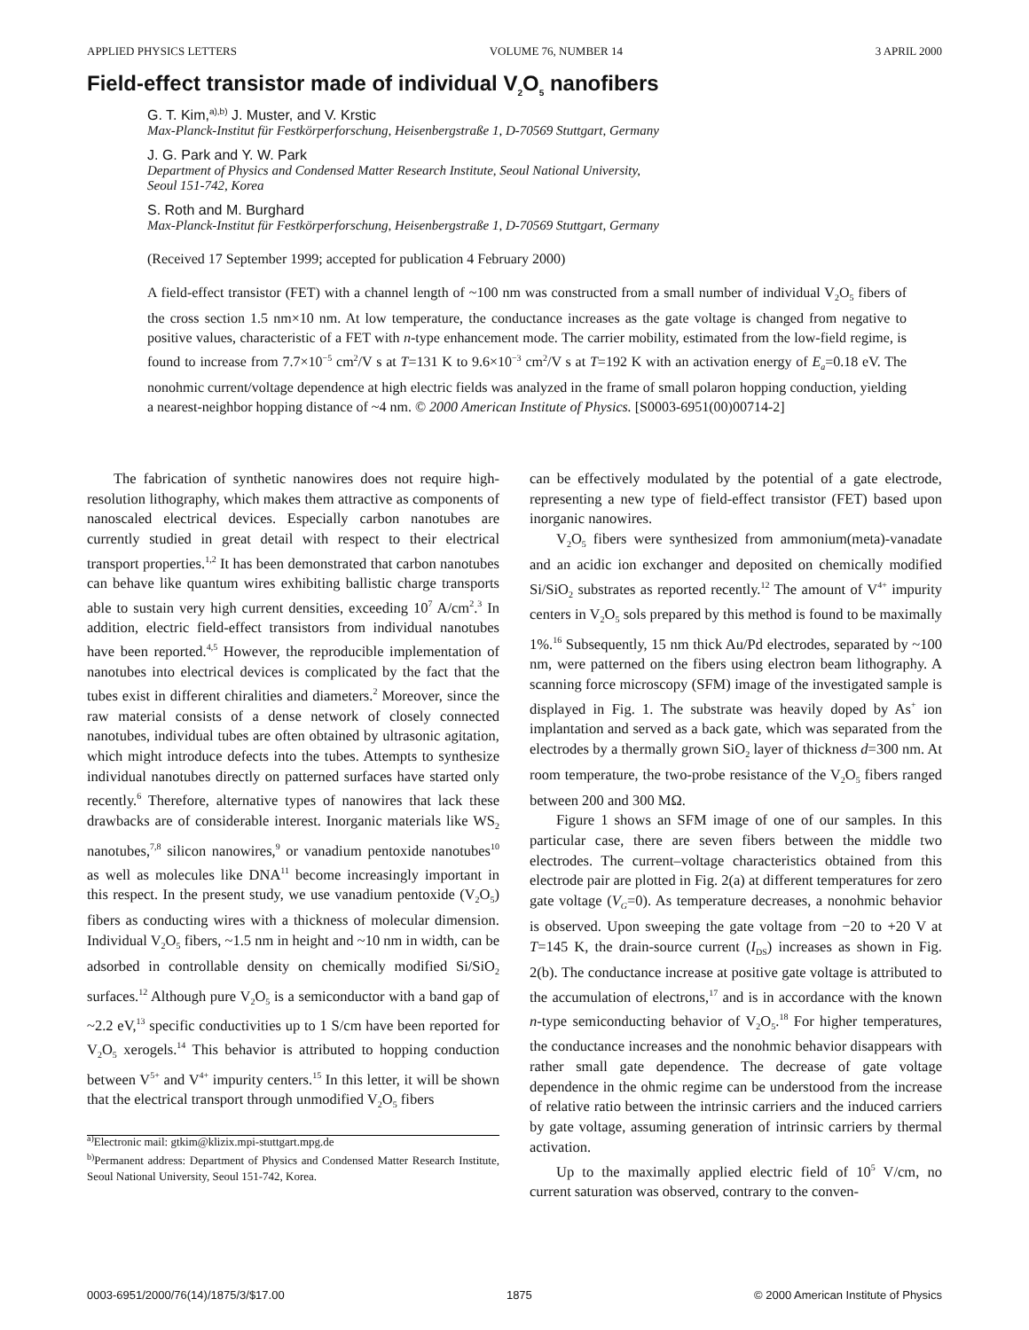APPLIED PHYSICS LETTERS VOLUME 76, NUMBER 14 3 APRIL 2000
Field-effect transistor made of individual V<sub>2</sub>O<sub>5</sub> nanofibers
G. T. Kim,<sup>a),b)</sup> J. Muster, and V. Krstic
Max-Planck-Institut für Festkörperforschung, Heisenbergstraße 1, D-70569 Stuttgart, Germany
J. G. Park and Y. W. Park
Department of Physics and Condensed Matter Research Institute, Seoul National University,
Seoul 151-742, Korea
S. Roth and M. Burghard
Max-Planck-Institut für Festkörperforschung, Heisenbergstraße 1, D-70569 Stuttgart, Germany
(Received 17 September 1999; accepted for publication 4 February 2000)
A field-effect transistor (FET) with a channel length of ~100 nm was constructed from a small number of individual V<sub>2</sub>O<sub>5</sub> fibers of the cross section 1.5 nm×10 nm. At low temperature, the conductance increases as the gate voltage is changed from negative to positive values, characteristic of a FET with n-type enhancement mode. The carrier mobility, estimated from the low-field regime, is found to increase from 7.7×10<sup>−5</sup> cm<sup>2</sup>/V s at T=131 K to 9.6×10<sup>−3</sup> cm<sup>2</sup>/V s at T=192 K with an activation energy of E<sub>a</sub>=0.18 eV. The nonohmic current/voltage dependence at high electric fields was analyzed in the frame of small polaron hopping conduction, yielding a nearest-neighbor hopping distance of ~4 nm. © 2000 American Institute of Physics. [S0003-6951(00)00714-2]
The fabrication of synthetic nanowires does not require high-resolution lithography, which makes them attractive as components of nanoscaled electrical devices. Especially carbon nanotubes are currently studied in great detail with respect to their electrical transport properties.<sup>1,2</sup> It has been demonstrated that carbon nanotubes can behave like quantum wires exhibiting ballistic charge transports able to sustain very high current densities, exceeding 10<sup>7</sup> A/cm<sup>2</sup>.<sup>3</sup> In addition, electric field-effect transistors from individual nanotubes have been reported.<sup>4,5</sup> However, the reproducible implementation of nanotubes into electrical devices is complicated by the fact that the tubes exist in different chiralities and diameters.<sup>2</sup> Moreover, since the raw material consists of a dense network of closely connected nanotubes, individual tubes are often obtained by ultrasonic agitation, which might introduce defects into the tubes. Attempts to synthesize individual nanotubes directly on patterned surfaces have started only recently.<sup>6</sup> Therefore, alternative types of nanowires that lack these drawbacks are of considerable interest. Inorganic materials like WS<sub>2</sub> nanotubes,<sup>7,8</sup> silicon nanowires,<sup>9</sup> or vanadium pentoxide nanotubes<sup>10</sup> as well as molecules like DNA<sup>11</sup> become increasingly important in this respect. In the present study, we use vanadium pentoxide (V<sub>2</sub>O<sub>5</sub>) fibers as conducting wires with a thickness of molecular dimension. Individual V<sub>2</sub>O<sub>5</sub> fibers, ~1.5 nm in height and ~10 nm in width, can be adsorbed in controllable density on chemically modified Si/SiO<sub>2</sub> surfaces.<sup>12</sup> Although pure V<sub>2</sub>O<sub>5</sub> is a semiconductor with a band gap of ~2.2 eV,<sup>13</sup> specific conductivities up to 1 S/cm have been reported for V<sub>2</sub>O<sub>5</sub> xerogels.<sup>14</sup> This behavior is attributed to hopping conduction between V<sup>5+</sup> and V<sup>4+</sup> impurity centers.<sup>15</sup> In this letter, it will be shown that the electrical transport through unmodified V<sub>2</sub>O<sub>5</sub> fibers
<sup>a)</sup> Electronic mail: gtkim@klizix.mpi-stuttgart.mpg.de
<sup>b)</sup> Permanent address: Department of Physics and Condensed Matter Research Institute, Seoul National University, Seoul 151-742, Korea.
can be effectively modulated by the potential of a gate electrode, representing a new type of field-effect transistor (FET) based upon inorganic nanowires.
V<sub>2</sub>O<sub>5</sub> fibers were synthesized from ammonium(meta)-vanadate and an acidic ion exchanger and deposited on chemically modified Si/SiO<sub>2</sub> substrates as reported recently.<sup>12</sup> The amount of V<sup>4+</sup> impurity centers in V<sub>2</sub>O<sub>5</sub> sols prepared by this method is found to be maximally 1%.<sup>16</sup> Subsequently, 15 nm thick Au/Pd electrodes, separated by ~100 nm, were patterned on the fibers using electron beam lithography. A scanning force microscopy (SFM) image of the investigated sample is displayed in Fig. 1. The substrate was heavily doped by As<sup>+</sup> ion implantation and served as a back gate, which was separated from the electrodes by a thermally grown SiO<sub>2</sub> layer of thickness d=300 nm. At room temperature, the two-probe resistance of the V<sub>2</sub>O<sub>5</sub> fibers ranged between 200 and 300 MΩ.
Figure 1 shows an SFM image of one of our samples. In this particular case, there are seven fibers between the middle two electrodes. The current–voltage characteristics obtained from this electrode pair are plotted in Fig. 2(a) at different temperatures for zero gate voltage (V<sub>G</sub>=0). As temperature decreases, a nonohmic behavior is observed. Upon sweeping the gate voltage from −20 to +20 V at T=145 K, the drain-source current (I<sub>DS</sub>) increases as shown in Fig. 2(b). The conductance increase at positive gate voltage is attributed to the accumulation of electrons,<sup>17</sup> and is in accordance with the known n-type semiconducting behavior of V<sub>2</sub>O<sub>5</sub>.<sup>18</sup> For higher temperatures, the conductance increases and the nonohmic behavior disappears with rather small gate dependence. The decrease of gate voltage dependence in the ohmic regime can be understood from the increase of relative ratio between the intrinsic carriers and the induced carriers by gate voltage, assuming generation of intrinsic carriers by thermal activation.
Up to the maximally applied electric field of 10<sup>5</sup> V/cm, no current saturation was observed, contrary to the conven-
0003-6951/2000/76(14)/1875/3/$17.00 1875 © 2000 American Institute of Physics